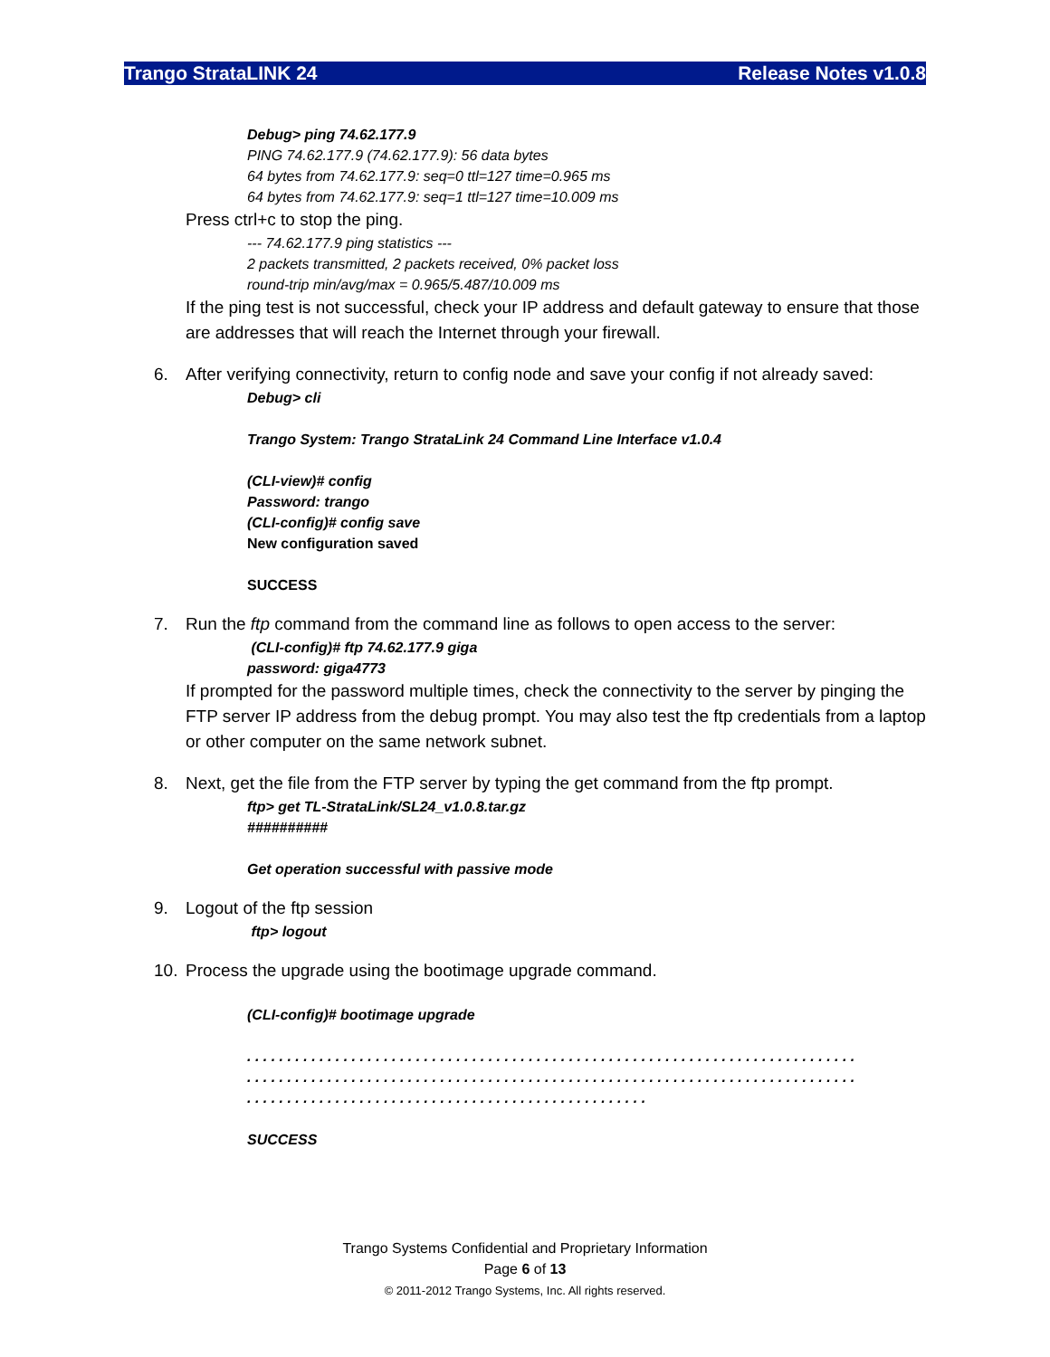Trango StrataLINK 24 Release Notes v1.0.8
Debug> ping 74.62.177.9
PING 74.62.177.9 (74.62.177.9): 56 data bytes
64 bytes from 74.62.177.9: seq=0 ttl=127 time=0.965 ms
64 bytes from 74.62.177.9: seq=1 ttl=127 time=10.009 ms
Press ctrl+c to stop the ping.
--- 74.62.177.9 ping statistics ---
2 packets transmitted, 2 packets received, 0% packet loss
round-trip min/avg/max = 0.965/5.487/10.009 ms
If the ping test is not successful, check your IP address and default gateway to ensure that those are addresses that will reach the Internet through your firewall.
6. After verifying connectivity, return to config node and save your config if not already saved:
Debug> cli
Trango System: Trango StrataLink 24 Command Line Interface v1.0.4
(CLI-view)# config
Password: trango
(CLI-config)# config save
New configuration saved
SUCCESS
7. Run the ftp command from the command line as follows to open access to the server:
(CLI-config)# ftp 74.62.177.9 giga
password: giga4773
If prompted for the password multiple times, check the connectivity to the server by pinging the FTP server IP address from the debug prompt. You may also test the ftp credentials from a laptop or other computer on the same network subnet.
8. Next, get the file from the FTP server by typing the get command from the ftp prompt.
ftp> get TL-StrataLink/SL24_v1.0.8.tar.gz
##########
Get operation successful with passive mode
9. Logout of the ftp session
ftp> logout
10. Process the upgrade using the bootimage upgrade command.
(CLI-config)# bootimage upgrade
. . . . . . . . . . . . . . . . . . . . . . . . . . . . . . . . . . . . . . . . . . . . . . . . . . . . . . . . . . . . . . . . . . . . . . . . . . . .
. . . . . . . . . . . . . . . . . . . . . . . . . . . . . . . . . . . . . . . . . . . . . . . . . . . . . . . . . . . . . . . . . . . . . . . . . . . .
. . . . . . . . . . . . . . . . . . . . . . . . . . . . . . . . . . . . . . . . . . . . . . . . . .
SUCCESS
Trango Systems Confidential and Proprietary Information
Page 6 of 13
© 2011-2012 Trango Systems, Inc. All rights reserved.